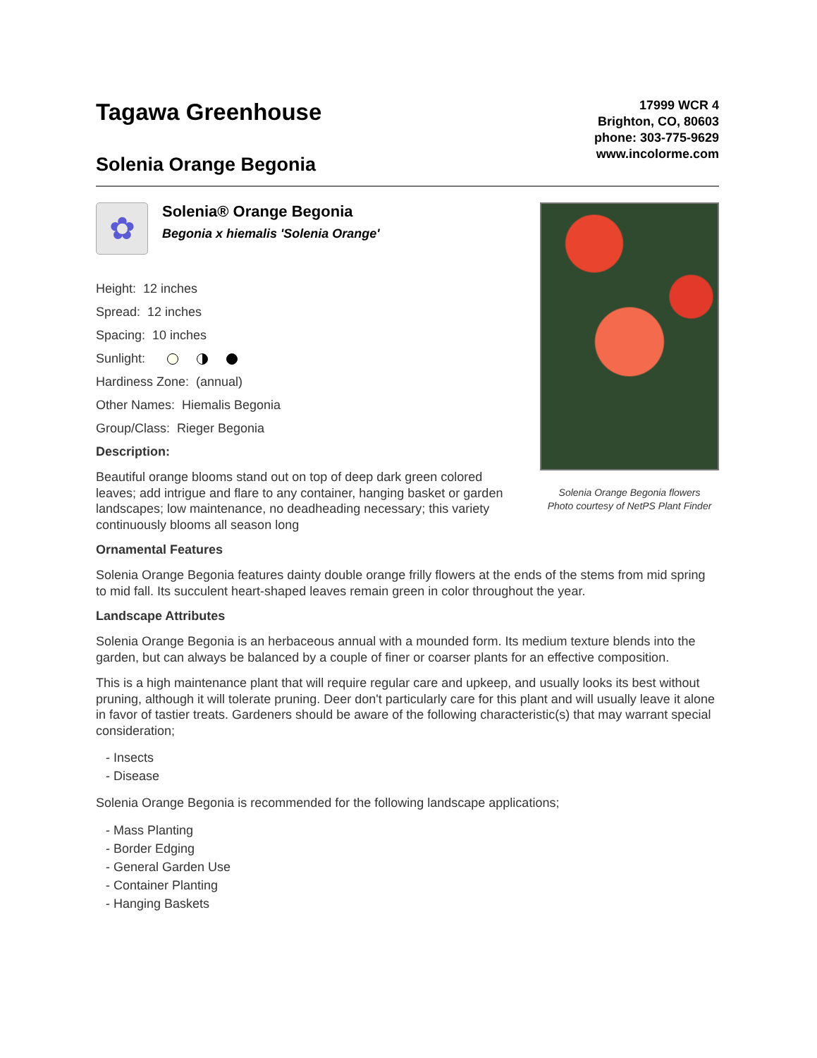Tagawa Greenhouse
Solenia Orange Begonia
17999 WCR 4
Brighton, CO, 80603
phone: 303-775-9629
www.incolorme.com
✿
Solenia® Orange Begonia
Begonia x hiemalis 'Solenia Orange'
Height: 12 inches
Spread: 12 inches
Spacing: 10 inches
Sunlight:
Hardiness Zone: (annual)
Other Names: Hiemalis Begonia
Group/Class: Rieger Begonia
Description:
Beautiful orange blooms stand out on top of deep dark green colored leaves; add intrigue and flare to any container, hanging basket or garden landscapes; low maintenance, no deadheading necessary; this variety continuously blooms all season long
Solenia Orange Begonia flowers
Photo courtesy of NetPS Plant Finder
Ornamental Features
Solenia Orange Begonia features dainty double orange frilly flowers at the ends of the stems from mid spring to mid fall. Its succulent heart-shaped leaves remain green in color throughout the year.
Landscape Attributes
Solenia Orange Begonia is an herbaceous annual with a mounded form. Its medium texture blends into the garden, but can always be balanced by a couple of finer or coarser plants for an effective composition.
This is a high maintenance plant that will require regular care and upkeep, and usually looks its best without pruning, although it will tolerate pruning. Deer don't particularly care for this plant and will usually leave it alone in favor of tastier treats. Gardeners should be aware of the following characteristic(s) that may warrant special consideration;
- Insects
- Disease
Solenia Orange Begonia is recommended for the following landscape applications;
- Mass Planting
- Border Edging
- General Garden Use
- Container Planting
- Hanging Baskets